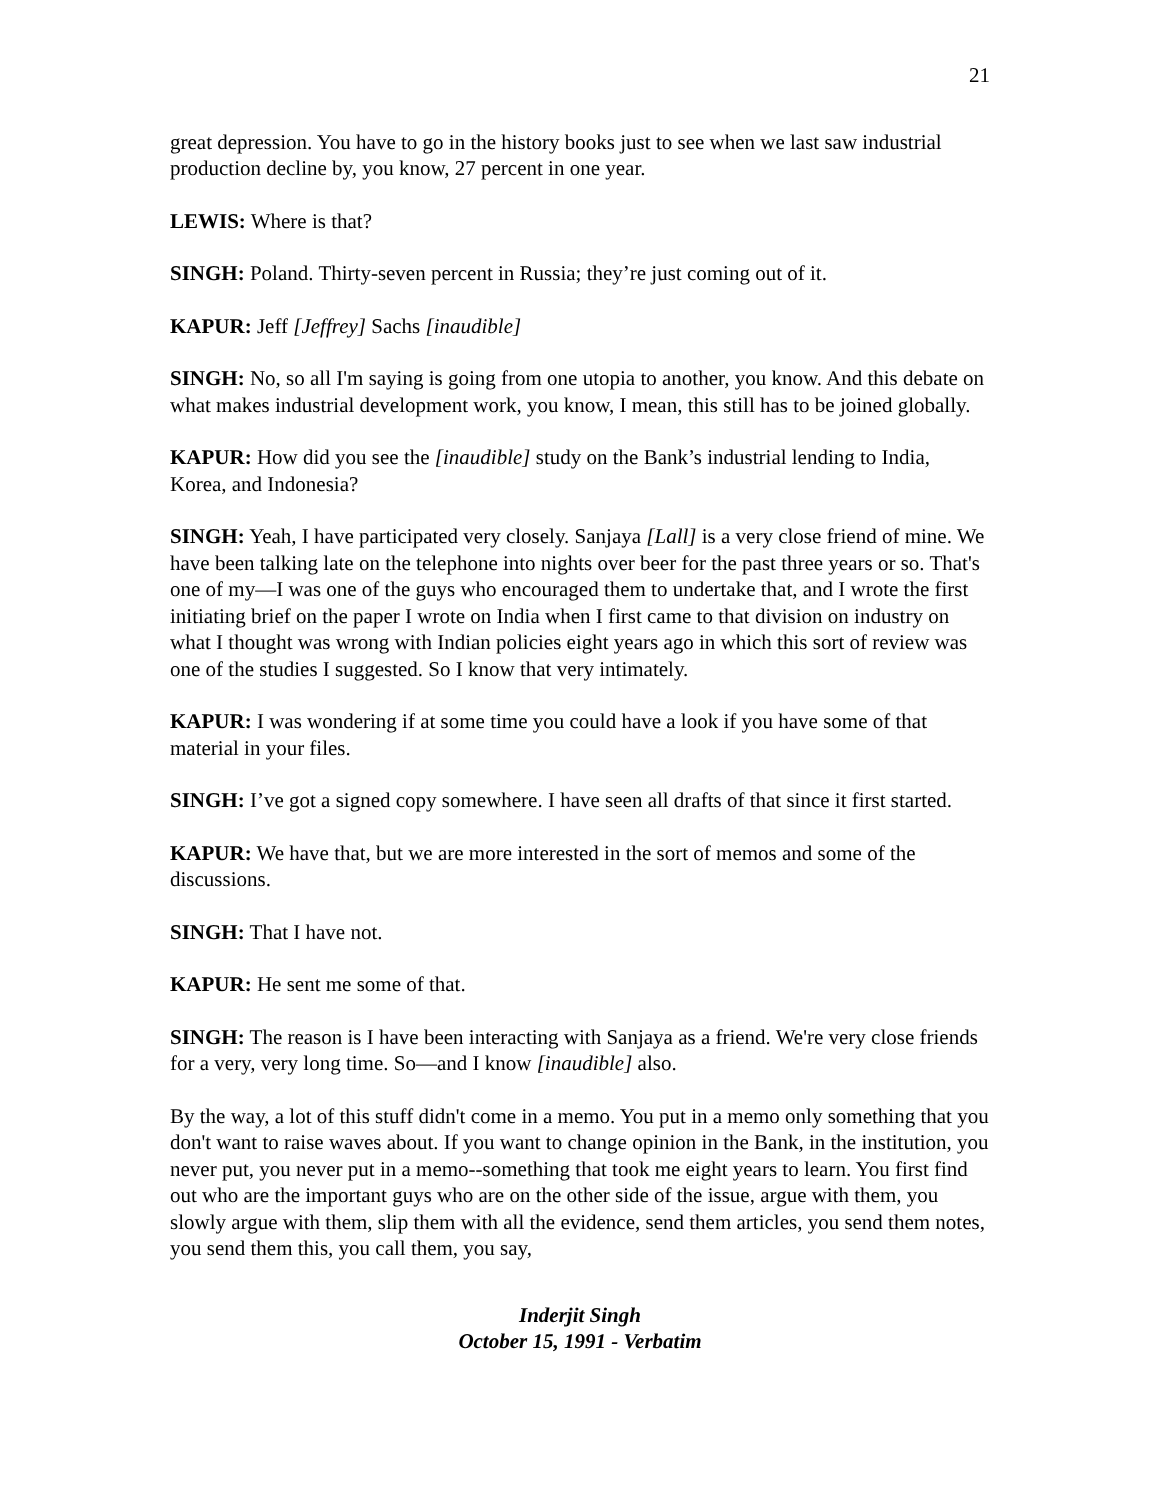21
great depression. You have to go in the history books just to see when we last saw industrial production decline by, you know, 27 percent in one year.
LEWIS: Where is that?
SINGH: Poland. Thirty-seven percent in Russia; they’re just coming out of it.
KAPUR: Jeff [Jeffrey] Sachs [inaudible]
SINGH: No, so all I'm saying is going from one utopia to another, you know. And this debate on what makes industrial development work, you know, I mean, this still has to be joined globally.
KAPUR: How did you see the [inaudible] study on the Bank’s industrial lending to India, Korea, and Indonesia?
SINGH: Yeah, I have participated very closely. Sanjaya [Lall] is a very close friend of mine. We have been talking late on the telephone into nights over beer for the past three years or so. That's one of my—I was one of the guys who encouraged them to undertake that, and I wrote the first initiating brief on the paper I wrote on India when I first came to that division on industry on what I thought was wrong with Indian policies eight years ago in which this sort of review was one of the studies I suggested. So I know that very intimately.
KAPUR: I was wondering if at some time you could have a look if you have some of that material in your files.
SINGH: I’ve got a signed copy somewhere. I have seen all drafts of that since it first started.
KAPUR: We have that, but we are more interested in the sort of memos and some of the discussions.
SINGH: That I have not.
KAPUR: He sent me some of that.
SINGH: The reason is I have been interacting with Sanjaya as a friend. We're very close friends for a very, very long time. So—and I know [inaudible] also.
By the way, a lot of this stuff didn't come in a memo. You put in a memo only something that you don't want to raise waves about. If you want to change opinion in the Bank, in the institution, you never put, you never put in a memo--something that took me eight years to learn. You first find out who are the important guys who are on the other side of the issue, argue with them, you slowly argue with them, slip them with all the evidence, send them articles, you send them notes, you send them this, you call them, you say,
Inderjit Singh
October 15, 1991 - Verbatim